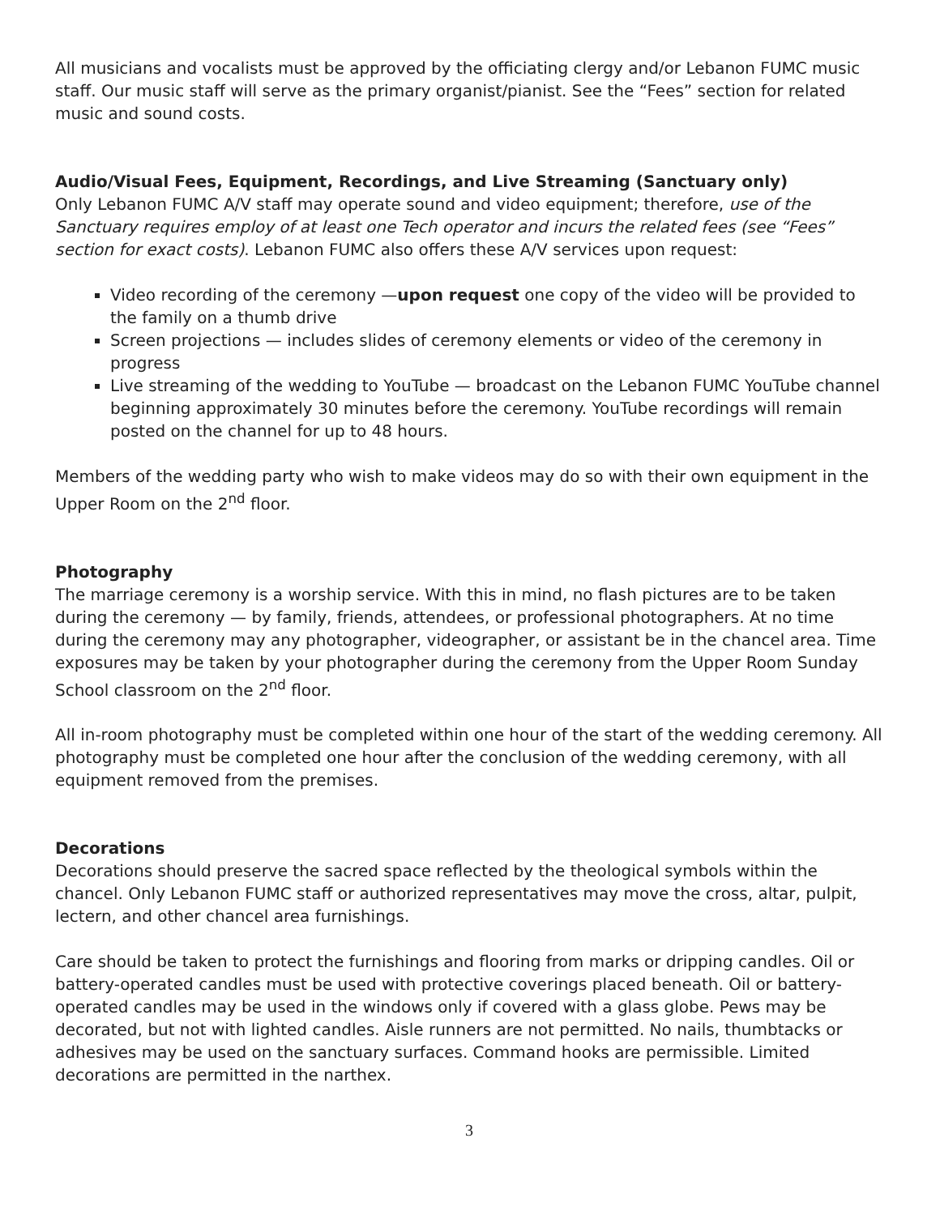All musicians and vocalists must be approved by the officiating clergy and/or Lebanon FUMC music staff. Our music staff will serve as the primary organist/pianist. See the “Fees” section for related music and sound costs.
Audio/Visual Fees, Equipment, Recordings, and Live Streaming (Sanctuary only)
Only Lebanon FUMC A/V staff may operate sound and video equipment; therefore, use of the Sanctuary requires employ of at least one Tech operator and incurs the related fees (see “Fees” section for exact costs). Lebanon FUMC also offers these A/V services upon request:
Video recording of the ceremony —upon request one copy of the video will be provided to the family on a thumb drive
Screen projections — includes slides of ceremony elements or video of the ceremony in progress
Live streaming of the wedding to YouTube — broadcast on the Lebanon FUMC YouTube channel beginning approximately 30 minutes before the ceremony. YouTube recordings will remain posted on the channel for up to 48 hours.
Members of the wedding party who wish to make videos may do so with their own equipment in the Upper Room on the 2<sup>nd</sup> floor.
Photography
The marriage ceremony is a worship service. With this in mind, no flash pictures are to be taken during the ceremony — by family, friends, attendees, or professional photographers. At no time during the ceremony may any photographer, videographer, or assistant be in the chancel area. Time exposures may be taken by your photographer during the ceremony from the Upper Room Sunday School classroom on the 2<sup>nd</sup> floor.
All in-room photography must be completed within one hour of the start of the wedding ceremony. All photography must be completed one hour after the conclusion of the wedding ceremony, with all equipment removed from the premises.
Decorations
Decorations should preserve the sacred space reflected by the theological symbols within the chancel. Only Lebanon FUMC staff or authorized representatives may move the cross, altar, pulpit, lectern, and other chancel area furnishings.
Care should be taken to protect the furnishings and flooring from marks or dripping candles. Oil or battery-operated candles must be used with protective coverings placed beneath. Oil or battery-operated candles may be used in the windows only if covered with a glass globe. Pews may be decorated, but not with lighted candles. Aisle runners are not permitted. No nails, thumbtacks or adhesives may be used on the sanctuary surfaces. Command hooks are permissible. Limited decorations are permitted in the narthex.
3